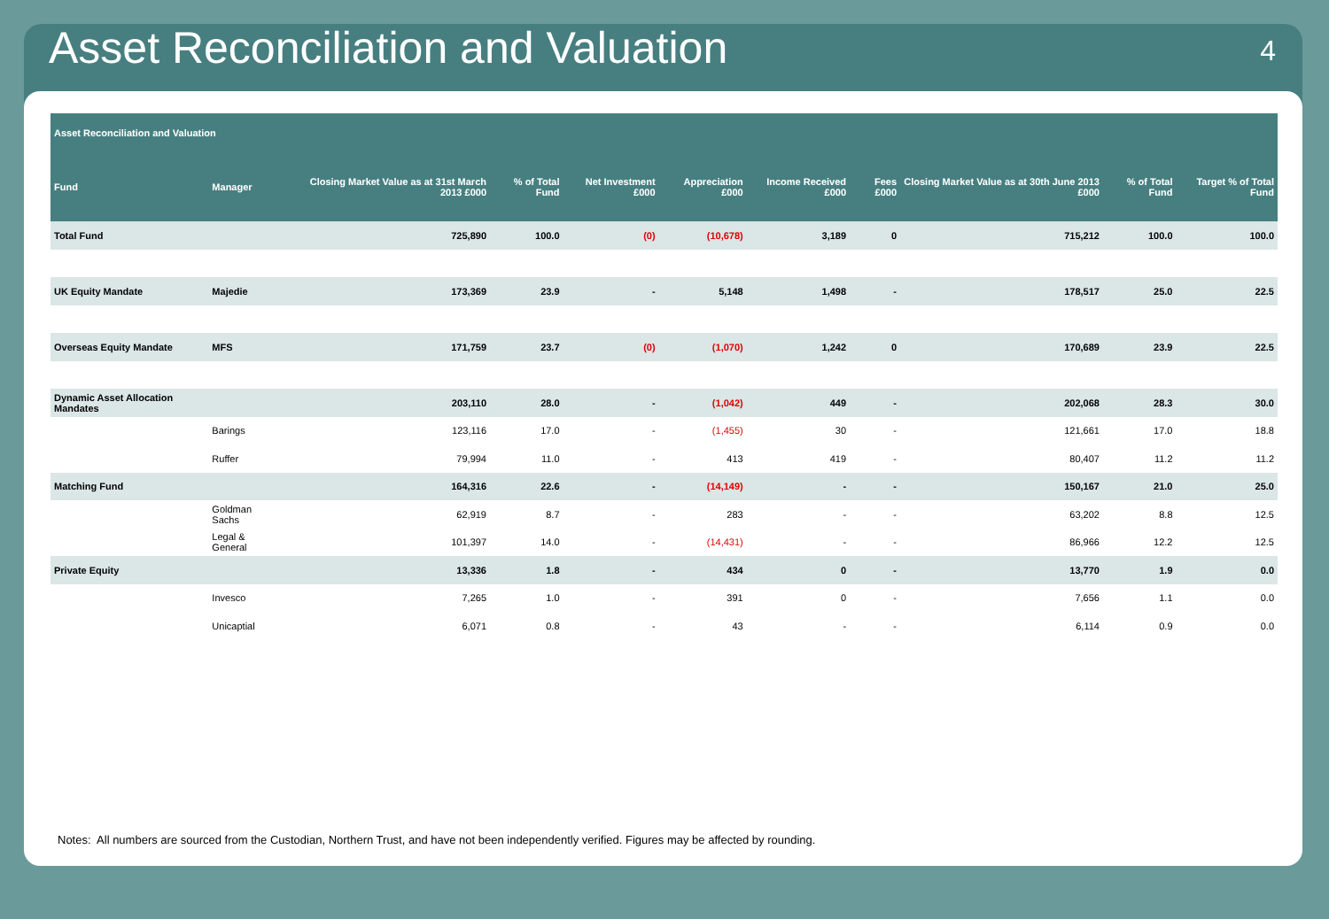Asset Reconciliation and Valuation 4
| Asset Reconciliation and Valuation | | | | | | | | | | |
| --- | --- | --- | --- | --- | --- | --- | --- | --- | --- | --- |
| Fund | Manager | Closing Market Value as at 31st March 2013 £000 | % of Total Fund | Net Investment £000 | Appreciation £000 | Income Received £000 | Fees £000 | Closing Market Value as at 30th June 2013 £000 | % of Total Fund | Target % of Total Fund |
| Total Fund | | 725,890 | 100.0 | (0) | (10,678) | 3,189 | 0 | 715,212 | 100.0 | 100.0 |
| UK Equity Mandate | Majedie | 173,369 | 23.9 | - | 5,148 | 1,498 | - | 178,517 | 25.0 | 22.5 |
| Overseas Equity Mandate | MFS | 171,759 | 23.7 | (0) | (1,070) | 1,242 | 0 | 170,689 | 23.9 | 22.5 |
| Dynamic Asset Allocation Mandates | | 203,110 | 28.0 | - | (1,042) | 449 | - | 202,068 | 28.3 | 30.0 |
| | Barings | 123,116 | 17.0 | - | (1,455) | 30 | - | 121,661 | 17.0 | 18.8 |
| | Ruffer | 79,994 | 11.0 | - | 413 | 419 | - | 80,407 | 11.2 | 11.2 |
| Matching Fund | | 164,316 | 22.6 | - | (14,149) | - | - | 150,167 | 21.0 | 25.0 |
| | Goldman Sachs | 62,919 | 8.7 | - | 283 | - | - | 63,202 | 8.8 | 12.5 |
| | Legal & General | 101,397 | 14.0 | - | (14,431) | - | - | 86,966 | 12.2 | 12.5 |
| Private Equity | | 13,336 | 1.8 | - | 434 | 0 | - | 13,770 | 1.9 | 0.0 |
| | Invesco | 7,265 | 1.0 | - | 391 | 0 | - | 7,656 | 1.1 | 0.0 |
| | Unicaptial | 6,071 | 0.8 | - | 43 | - | - | 6,114 | 0.9 | 0.0 |
Notes: All numbers are sourced from the Custodian, Northern Trust, and have not been independently verified. Figures may be affected by rounding.